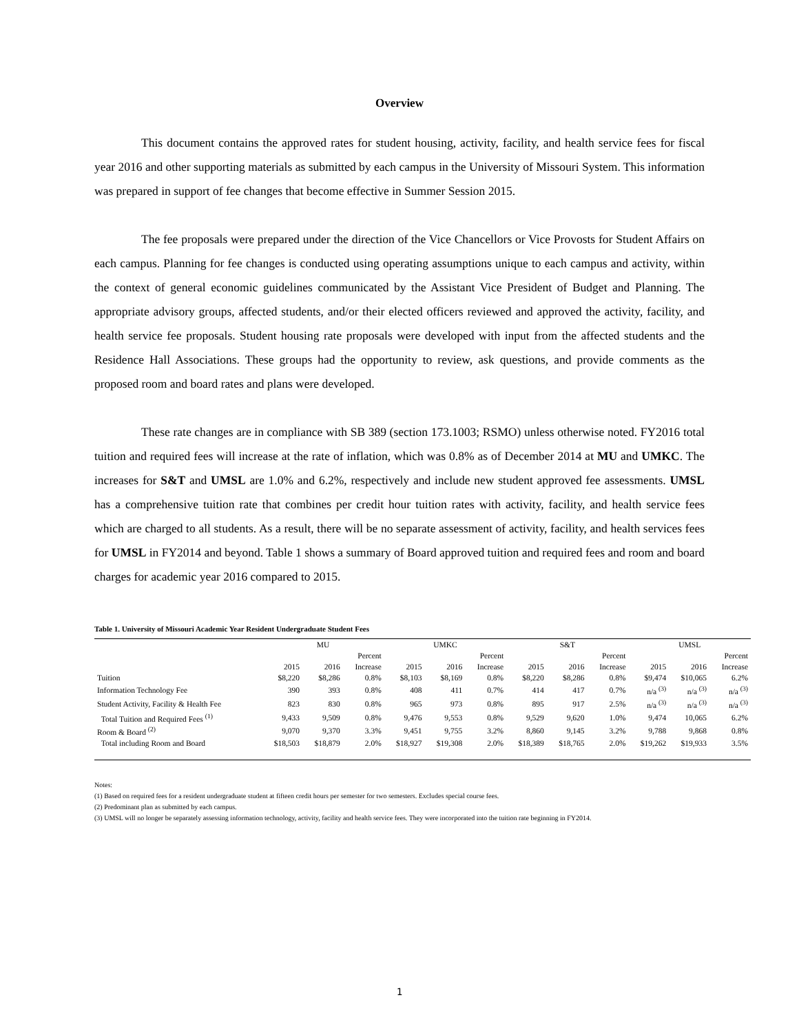Overview
This document contains the approved rates for student housing, activity, facility, and health service fees for fiscal year 2016 and other supporting materials as submitted by each campus in the University of Missouri System. This information was prepared in support of fee changes that become effective in Summer Session 2015.
The fee proposals were prepared under the direction of the Vice Chancellors or Vice Provosts for Student Affairs on each campus. Planning for fee changes is conducted using operating assumptions unique to each campus and activity, within the context of general economic guidelines communicated by the Assistant Vice President of Budget and Planning. The appropriate advisory groups, affected students, and/or their elected officers reviewed and approved the activity, facility, and health service fee proposals. Student housing rate proposals were developed with input from the affected students and the Residence Hall Associations. These groups had the opportunity to review, ask questions, and provide comments as the proposed room and board rates and plans were developed.
These rate changes are in compliance with SB 389 (section 173.1003; RSMO) unless otherwise noted. FY2016 total tuition and required fees will increase at the rate of inflation, which was 0.8% as of December 2014 at MU and UMKC. The increases for S&T and UMSL are 1.0% and 6.2%, respectively and include new student approved fee assessments. UMSL has a comprehensive tuition rate that combines per credit hour tuition rates with activity, facility, and health service fees which are charged to all students. As a result, there will be no separate assessment of activity, facility, and health services fees for UMSL in FY2014 and beyond. Table 1 shows a summary of Board approved tuition and required fees and room and board charges for academic year 2016 compared to 2015.
Table 1. University of Missouri Academic Year Resident Undergraduate Student Fees
| | MU | | | UMKC | | | S&T | | | UMSL | | |
| --- | --- | --- | --- | --- | --- | --- | --- | --- | --- | --- | --- | --- |
| | | | Percent | | | Percent | | | Percent | | | Percent |
| | 2015 | 2016 | Increase | 2015 | 2016 | Increase | 2015 | 2016 | Increase | 2015 | 2016 | Increase |
| Tuition | $8,220 | $8,286 | 0.8% | $8,103 | $8,169 | 0.8% | $8,220 | $8,286 | 0.8% | $9,474 | $10,065 | 6.2% |
| Information Technology Fee | 390 | 393 | 0.8% | 408 | 411 | 0.7% | 414 | 417 | 0.7% | n/a <sup>(3)</sup> | n/a <sup>(3)</sup> | n/a <sup>(3)</sup> |
| Student Activity, Facility & Health Fee | 823 | 830 | 0.8% | 965 | 973 | 0.8% | 895 | 917 | 2.5% | n/a <sup>(3)</sup> | n/a <sup>(3)</sup> | n/a <sup>(3)</sup> |
| Total Tuition and Required Fees <sup>(1)</sup> | 9,433 | 9,509 | 0.8% | 9,476 | 9,553 | 0.8% | 9,529 | 9,620 | 1.0% | 9,474 | 10,065 | 6.2% |
| Room & Board <sup>(2)</sup> | 9,070 | 9,370 | 3.3% | 9,451 | 9,755 | 3.2% | 8,860 | 9,145 | 3.2% | 9,788 | 9,868 | 0.8% |
| Total including Room and Board | $18,503 | $18,879 | 2.0% | $18,927 | $19,308 | 2.0% | $18,389 | $18,765 | 2.0% | $19,262 | $19,933 | 3.5% |
Notes:
(1) Based on required fees for a resident undergraduate student at fifteen credit hours per semester for two semesters. Excludes special course fees.
(2) Predominant plan as submitted by each campus.
(3) UMSL will no longer be separately assessing information technology, activity, facility and health service fees. They were incorporated into the tuition rate beginning in FY2014.
1